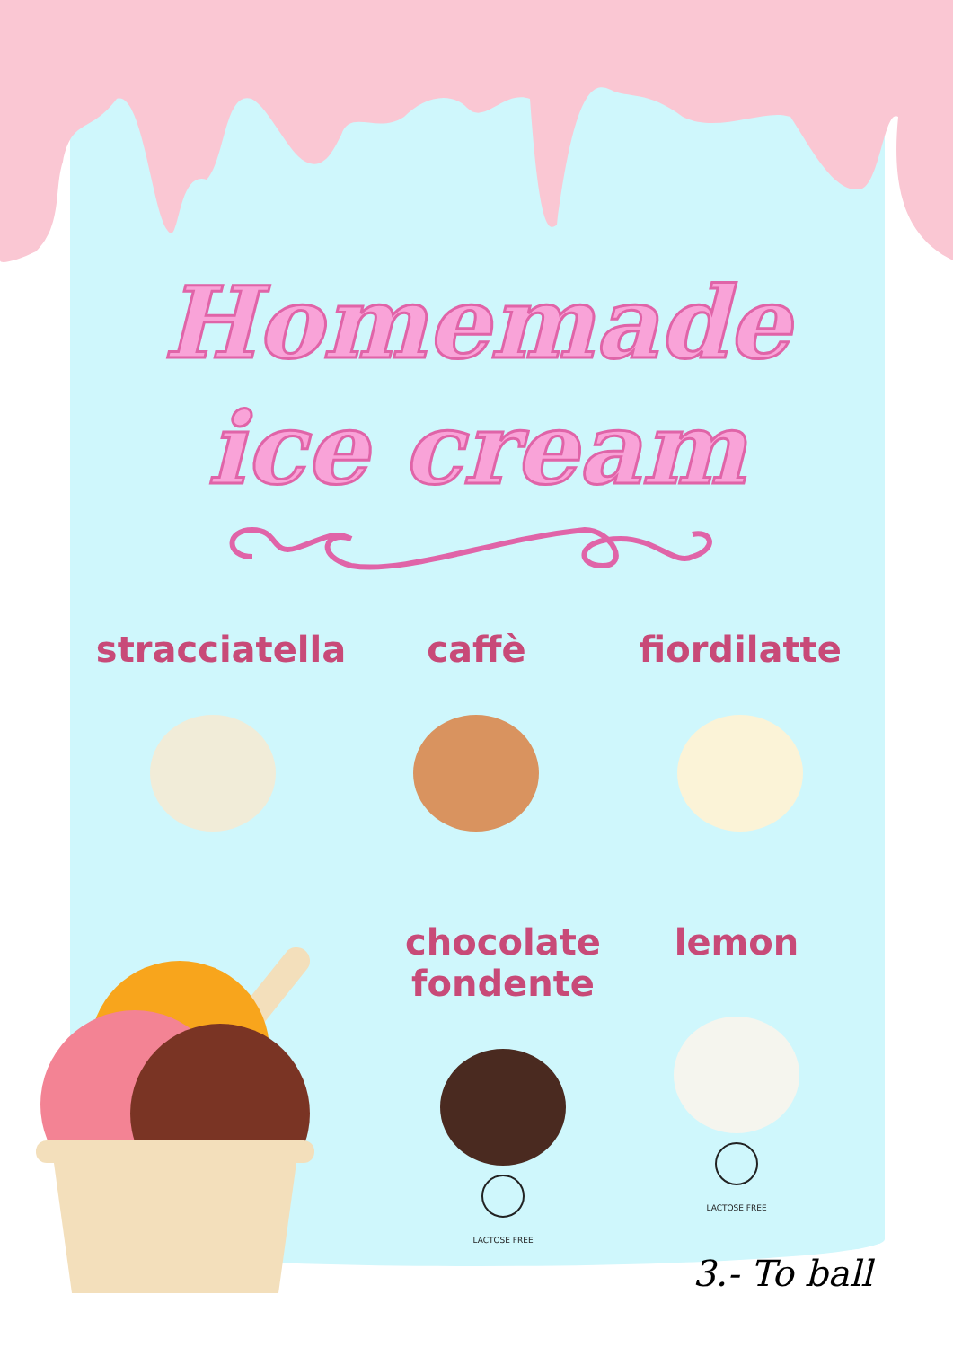Homemade
ice cream
stracciatella caffè fiordilatte
chocolate
fondente
LACTOSE FREE
lemon
LACTOSE FREE
3.- To ball